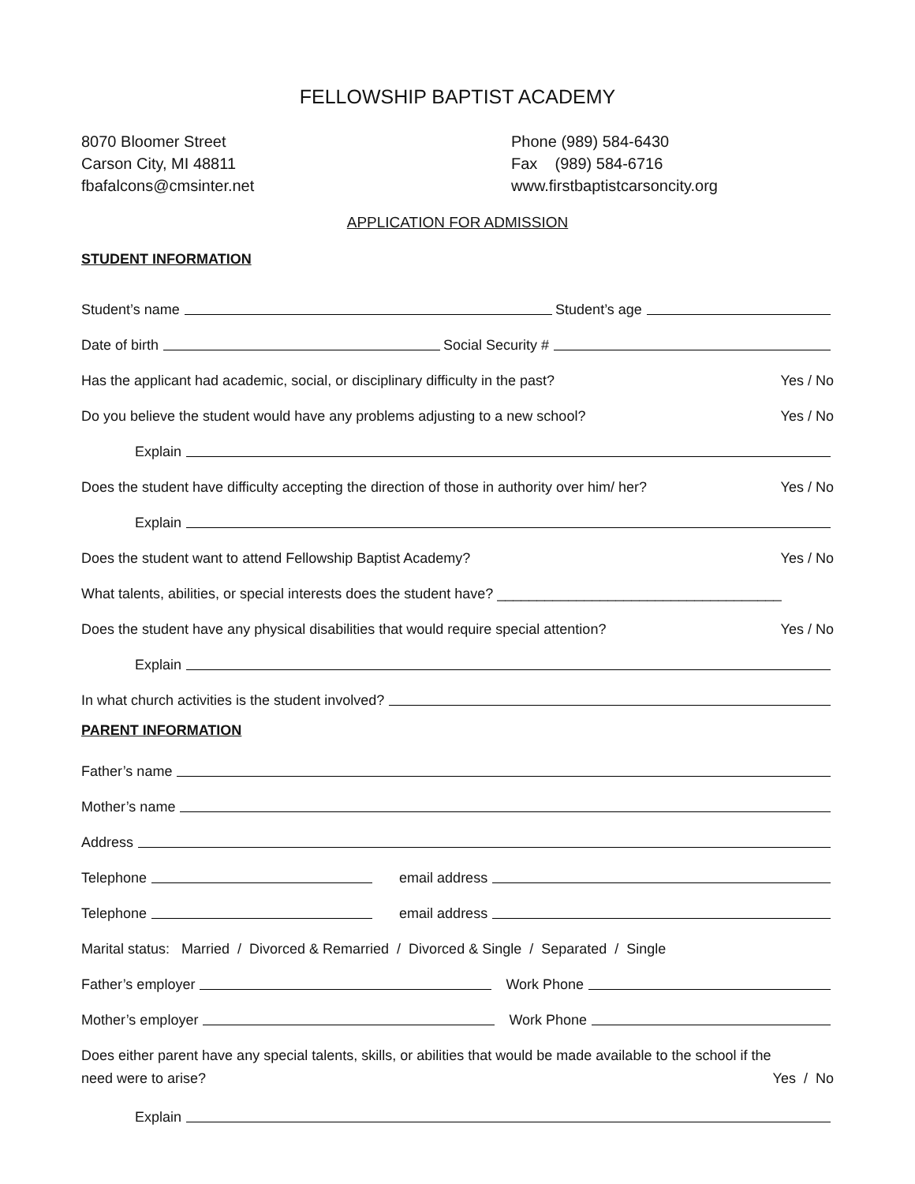FELLOWSHIP BAPTIST ACADEMY
8070 Bloomer Street
Carson City, MI 48811
fbafalcons@cmsinter.net
Phone (989) 584-6430
Fax (989) 584-6716
www.firstbaptistcarsoncity.org
APPLICATION FOR ADMISSION
STUDENT INFORMATION
Student’s name
Student’s age
Date of birth
Social Security #
Has the applicant had academic, social, or disciplinary difficulty in the past? Yes / No
Do you believe the student would have any problems adjusting to a new school? Yes / No
Explain
Does the student have difficulty accepting the direction of those in authority over him/ her? Yes / No
Explain
Does the student want to attend Fellowship Baptist Academy? Yes / No
What talents, abilities, or special interests does the student have? ____________________________________
Does the student have any physical disabilities that would require special attention? Yes / No
Explain
In what church activities is the student involved?
PARENT INFORMATION
Father’s name
Mother’s name
Address
Telephone
email address
Telephone
email address
Marital status: Married / Divorced & Remarried / Divorced & Single / Separated / Single
Father’s employer
Work Phone
Mother’s employer
Work Phone
Does either parent have any special talents, skills, or abilities that would be made available to the school if the
need were to arise? Yes / No
Explain